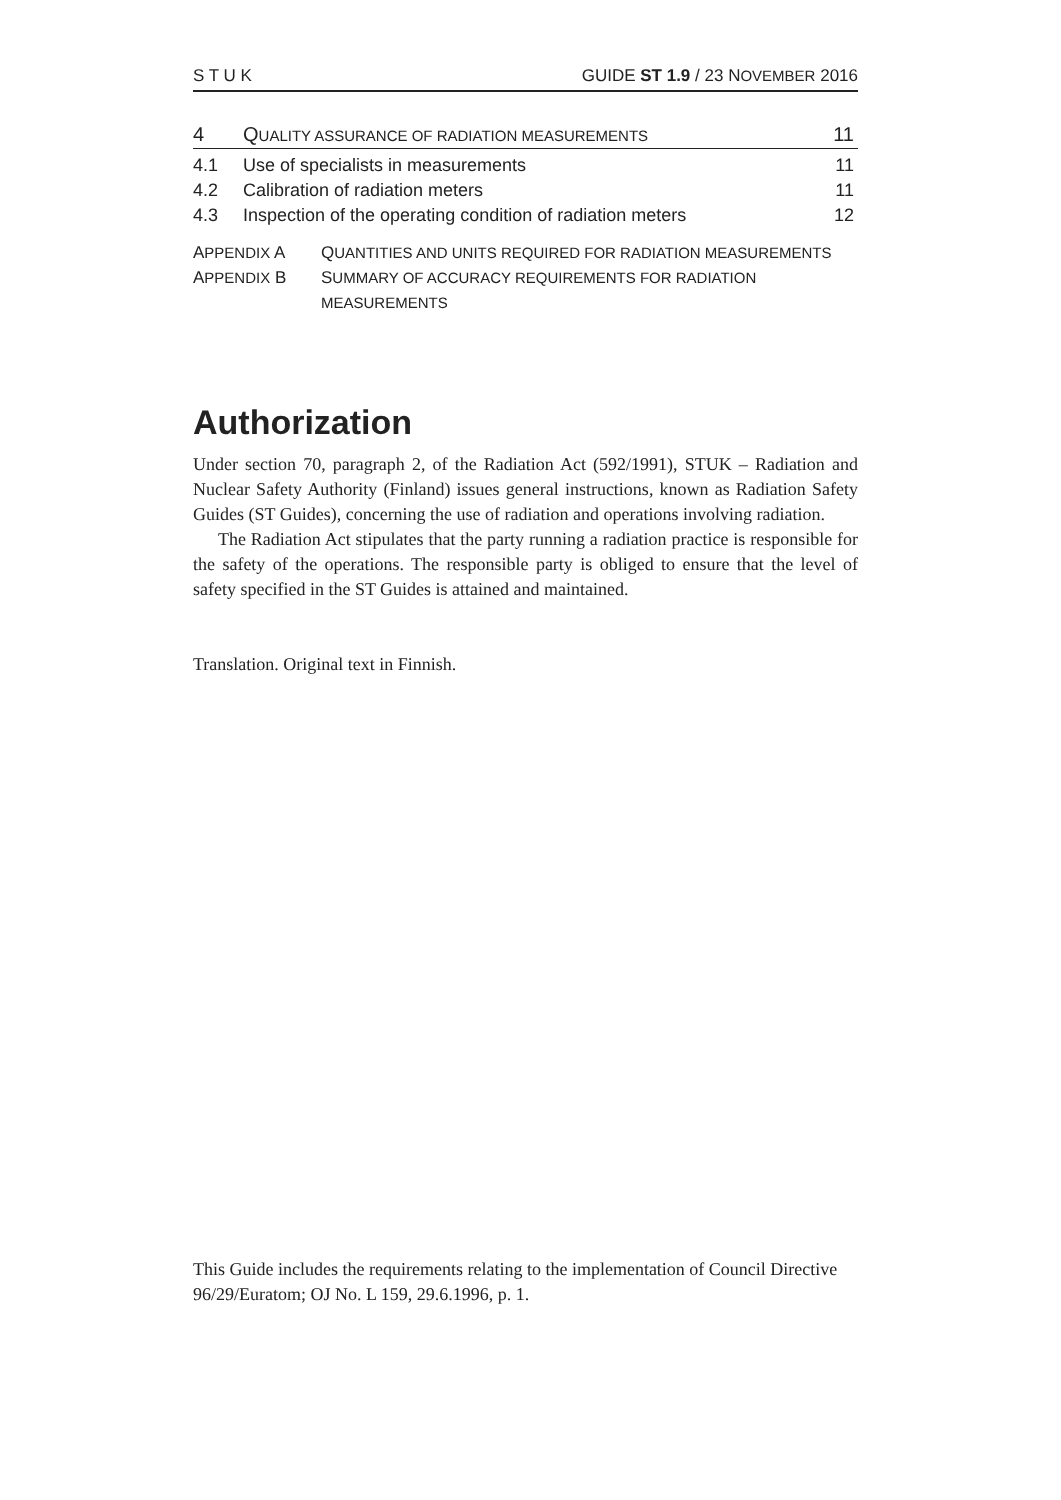S T U K GUIDE ST 1.9 / 23 NOVEMBER 2016
4 QUALITY ASSURANCE OF RADIATION MEASUREMENTS 11
4.1 Use of specialists in measurements 11
4.2 Calibration of radiation meters 11
4.3 Inspection of the operating condition of radiation meters 12
APPENDIX A QUANTITIES AND UNITS REQUIRED FOR RADIATION MEASUREMENTS
APPENDIX B SUMMARY OF ACCURACY REQUIREMENTS FOR RADIATION
MEASUREMENTS
Authorization
Under section 70, paragraph 2, of the Radiation Act (592/1991), STUK – Radiation and Nuclear Safety Authority (Finland) issues general instructions, known as Radiation Safety Guides (ST Guides), concerning the use of radiation and operations involving radiation.
The Radiation Act stipulates that the party running a radiation practice is responsible for the safety of the operations. The responsible party is obliged to ensure that the level of safety specified in the ST Guides is attained and maintained.
Translation. Original text in Finnish.
This Guide includes the requirements relating to the implementation of Council Directive 96/29/Euratom; OJ No. L 159, 29.6.1996, p. 1.